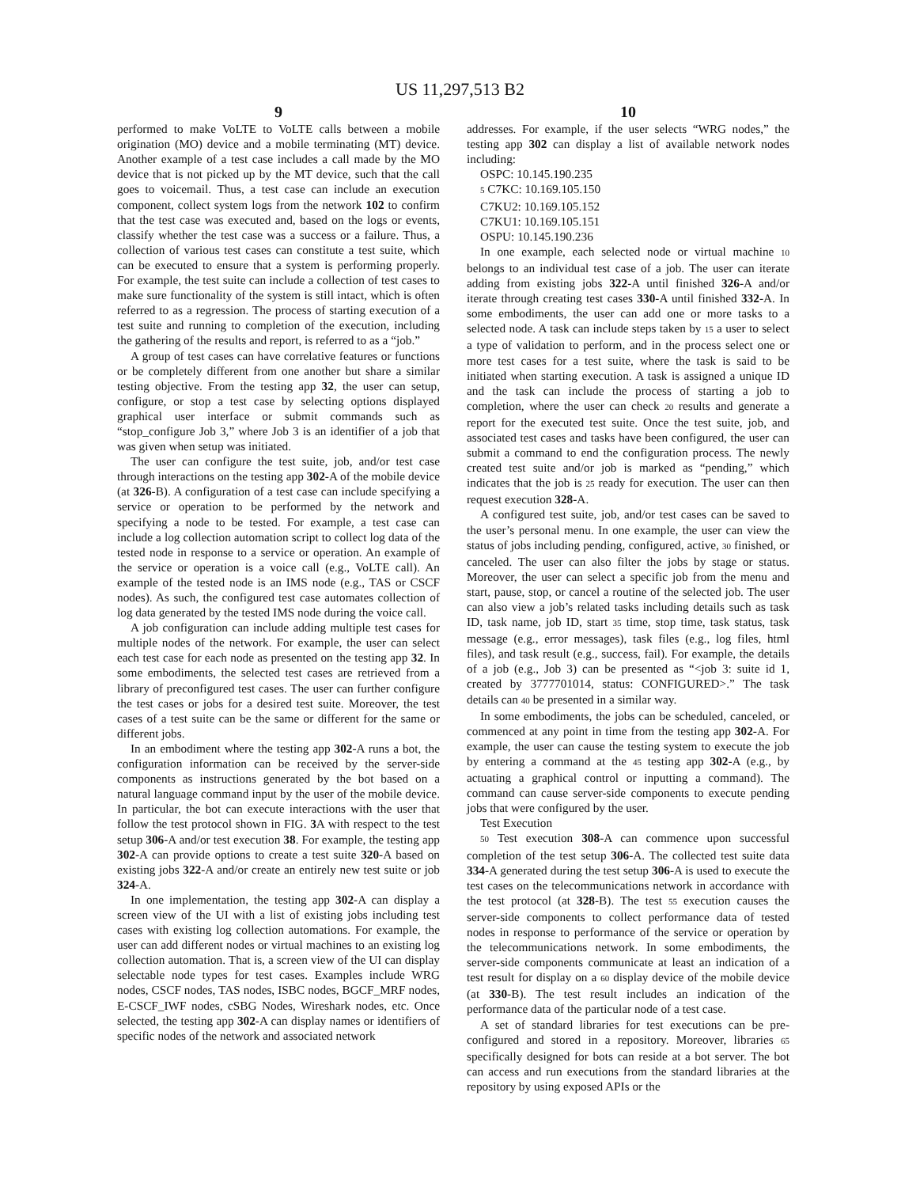US 11,297,513 B2
9
performed to make VoLTE to VoLTE calls between a mobile origination (MO) device and a mobile terminating (MT) device. Another example of a test case includes a call made by the MO device that is not picked up by the MT device, such that the call goes to voicemail. Thus, a test case can include an execution component, collect system logs from the network 102 to confirm that the test case was executed and, based on the logs or events, classify whether the test case was a success or a failure. Thus, a collection of various test cases can constitute a test suite, which can be executed to ensure that a system is performing properly. For example, the test suite can include a collection of test cases to make sure functionality of the system is still intact, which is often referred to as a regression. The process of starting execution of a test suite and running to completion of the execution, including the gathering of the results and report, is referred to as a “job.”
A group of test cases can have correlative features or functions or be completely different from one another but share a similar testing objective. From the testing app 32, the user can setup, configure, or stop a test case by selecting options displayed graphical user interface or submit commands such as “stop_configure Job 3,” where Job 3 is an identifier of a job that was given when setup was initiated.
The user can configure the test suite, job, and/or test case through interactions on the testing app 302-A of the mobile device (at 326-B). A configuration of a test case can include specifying a service or operation to be performed by the network and specifying a node to be tested. For example, a test case can include a log collection automation script to collect log data of the tested node in response to a service or operation. An example of the service or operation is a voice call (e.g., VoLTE call). An example of the tested node is an IMS node (e.g., TAS or CSCF nodes). As such, the configured test case automates collection of log data generated by the tested IMS node during the voice call.
A job configuration can include adding multiple test cases for multiple nodes of the network. For example, the user can select each test case for each node as presented on the testing app 32. In some embodiments, the selected test cases are retrieved from a library of preconfigured test cases. The user can further configure the test cases or jobs for a desired test suite. Moreover, the test cases of a test suite can be the same or different for the same or different jobs.
In an embodiment where the testing app 302-A runs a bot, the configuration information can be received by the server-side components as instructions generated by the bot based on a natural language command input by the user of the mobile device. In particular, the bot can execute interactions with the user that follow the test protocol shown in FIG. 3 A with respect to the test setup 306-A and/or test execution 38. For example, the testing app 302-A can provide options to create a test suite 320-A based on existing jobs 322-A and/or create an entirely new test suite or job 324-A.
In one implementation, the testing app 302-A can display a screen view of the UI with a list of existing jobs including test cases with existing log collection automations. For example, the user can add different nodes or virtual machines to an existing log collection automation. That is, a screen view of the UI can display selectable node types for test cases. Examples include WRG nodes, CSCF nodes, TAS nodes, ISBC nodes, BGCF_MRF nodes, E-CSCF_IWF nodes, cSBG Nodes, Wireshark nodes, etc. Once selected, the testing app 302-A can display names or identifiers of specific nodes of the network and associated network
10
addresses. For example, if the user selects “WRG nodes,” the testing app 302 can display a list of available network nodes including:
OSPC: 10.145.190.235
5 C7KC: 10.169.105.150
C7KU2: 10.169.105.152
C7KU1: 10.169.105.151
OSPU: 10.145.190.236
In one example, each selected node or virtual machine 10 belongs to an individual test case of a job. The user can iterate adding from existing jobs 322-A until finished 326-A and/or iterate through creating test cases 330-A until finished 332-A. In some embodiments, the user can add one or more tasks to a selected node. A task can include steps taken by 15 a user to select a type of validation to perform, and in the process select one or more test cases for a test suite, where the task is said to be initiated when starting execution. A task is assigned a unique ID and the task can include the process of starting a job to completion, where the user can check 20 results and generate a report for the executed test suite. Once the test suite, job, and associated test cases and tasks have been configured, the user can submit a command to end the configuration process. The newly created test suite and/or job is marked as “pending,” which indicates that the job is 25 ready for execution. The user can then request execution 328-A.
A configured test suite, job, and/or test cases can be saved to the user’s personal menu. In one example, the user can view the status of jobs including pending, configured, active, 30 finished, or canceled. The user can also filter the jobs by stage or status. Moreover, the user can select a specific job from the menu and start, pause, stop, or cancel a routine of the selected job. The user can also view a job’s related tasks including details such as task ID, task name, job ID, start 35 time, stop time, task status, task message (e.g., error messages), task files (e.g., log files, html files), and task result (e.g., success, fail). For example, the details of a job (e.g., Job 3) can be presented as “<job 3: suite id 1, created by 3777701014, status: CONFIGURED>.” The task details can 40 be presented in a similar way.
In some embodiments, the jobs can be scheduled, canceled, or commenced at any point in time from the testing app 302-A. For example, the user can cause the testing system to execute the job by entering a command at the 45 testing app 302-A (e.g., by actuating a graphical control or inputting a command). The command can cause server-side components to execute pending jobs that were configured by the user.
Test Execution
50 Test execution 308-A can commence upon successful completion of the test setup 306-A. The collected test suite data 334-A generated during the test setup 306-A is used to execute the test cases on the telecommunications network in accordance with the test protocol (at 328-B). The test 55 execution causes the server-side components to collect performance data of tested nodes in response to performance of the service or operation by the telecommunications network. In some embodiments, the server-side components communicate at least an indication of a test result for display on a 60 display device of the mobile device (at 330-B). The test result includes an indication of the performance data of the particular node of a test case.
A set of standard libraries for test executions can be pre-configured and stored in a repository. Moreover, libraries 65 specifically designed for bots can reside at a bot server. The bot can access and run executions from the standard libraries at the repository by using exposed APIs or the